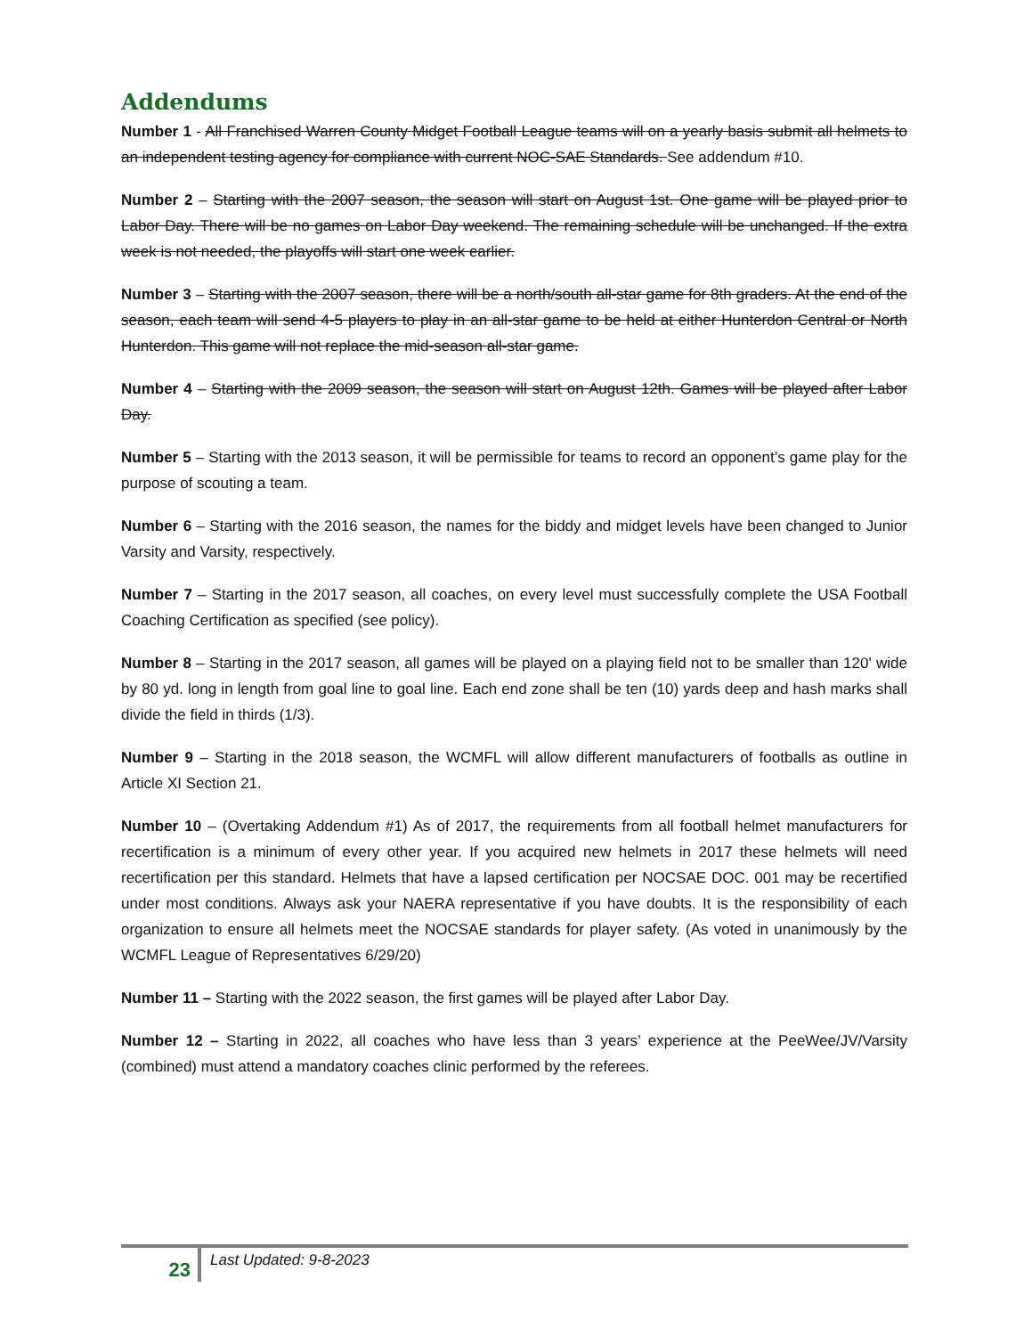Addendums
Number 1 - All Franchised Warren County Midget Football League teams will on a yearly basis submit all helmets to an independent testing agency for compliance with current NOC-SAE Standards. See addendum #10.
Number 2 – Starting with the 2007 season, the season will start on August 1st. One game will be played prior to Labor Day. There will be no games on Labor Day weekend. The remaining schedule will be unchanged. If the extra week is not needed, the playoffs will start one week earlier.
Number 3 – Starting with the 2007 season, there will be a north/south all-star game for 8th graders. At the end of the season, each team will send 4-5 players to play in an all-star game to be held at either Hunterdon Central or North Hunterdon. This game will not replace the mid-season all-star game.
Number 4 – Starting with the 2009 season, the season will start on August 12th. Games will be played after Labor Day.
Number 5 – Starting with the 2013 season, it will be permissible for teams to record an opponent’s game play for the purpose of scouting a team.
Number 6 – Starting with the 2016 season, the names for the biddy and midget levels have been changed to Junior Varsity and Varsity, respectively.
Number 7 – Starting in the 2017 season, all coaches, on every level must successfully complete the USA Football Coaching Certification as specified (see policy).
Number 8 – Starting in the 2017 season, all games will be played on a playing field not to be smaller than 120' wide by 80 yd. long in length from goal line to goal line. Each end zone shall be ten (10) yards deep and hash marks shall divide the field in thirds (1/3).
Number 9 – Starting in the 2018 season, the WCMFL will allow different manufacturers of footballs as outline in Article XI Section 21.
Number 10 – (Overtaking Addendum #1) As of 2017, the requirements from all football helmet manufacturers for recertification is a minimum of every other year. If you acquired new helmets in 2017 these helmets will need recertification per this standard. Helmets that have a lapsed certification per NOCSAE DOC. 001 may be recertified under most conditions. Always ask your NAERA representative if you have doubts. It is the responsibility of each organization to ensure all helmets meet the NOCSAE standards for player safety. (As voted in unanimously by the WCMFL League of Representatives 6/29/20)
Number 11 – Starting with the 2022 season, the first games will be played after Labor Day.
Number 12 – Starting in 2022, all coaches who have less than 3 years’ experience at the PeeWee/JV/Varsity (combined) must attend a mandatory coaches clinic performed by the referees.
23
Last Updated: 9-8-2023